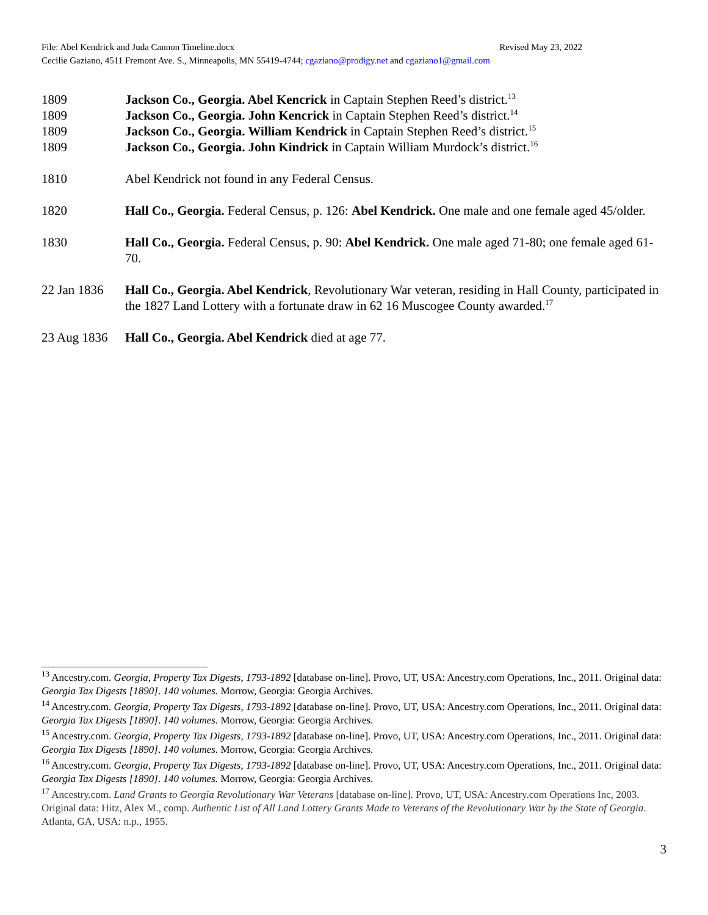Revised May 23, 2022 File: Abel Kendrick and Juda Cannon Timeline.docx
Cecilie Gaziano, 4511 Fremont Ave. S., Minneapolis, MN 55419-4744; cgaziano@prodigy.net and cgaziano1@gmail.com
1809 Jackson Co., Georgia. Abel Kencrick in Captain Stephen Reed’s district.<sup>13</sup>
1809 Jackson Co., Georgia. John Kencrick in Captain Stephen Reed’s district.<sup>14</sup>
1809 Jackson Co., Georgia. William Kendrick in Captain Stephen Reed’s district.<sup>15</sup>
1809 Jackson Co., Georgia. John Kindrick in Captain William Murdock’s district.<sup>16</sup>
1810 Abel Kendrick not found in any Federal Census.
1820 Hall Co., Georgia. Federal Census, p. 126: Abel Kendrick. One male and one female aged 45/older.
1830 Hall Co., Georgia. Federal Census, p. 90: Abel Kendrick. One male aged 71-80; one female aged 61-70.
22 Jan 1836
Hall Co., Georgia. Abel Kendrick, Revolutionary War veteran, residing in Hall County, participated in the 1827 Land Lottery with a fortunate draw in 62 16 Muscogee County awarded.<sup>17</sup>
23 Aug 1836
Hall Co., Georgia. Abel Kendrick died at age 77.
<sup>13</sup> Ancestry.com. Georgia, Property Tax Digests, 1793-1892 [database on-line]. Provo, UT, USA: Ancestry.com Operations, Inc., 2011. Original data: Georgia Tax Digests [1890]. 140 volumes. Morrow, Georgia: Georgia Archives.
<sup>14</sup> Ancestry.com. Georgia, Property Tax Digests, 1793-1892 [database on-line]. Provo, UT, USA: Ancestry.com Operations, Inc., 2011. Original data: Georgia Tax Digests [1890]. 140 volumes. Morrow, Georgia: Georgia Archives.
<sup>15</sup> Ancestry.com. Georgia, Property Tax Digests, 1793-1892 [database on-line]. Provo, UT, USA: Ancestry.com Operations, Inc., 2011. Original data: Georgia Tax Digests [1890]. 140 volumes. Morrow, Georgia: Georgia Archives.
<sup>16</sup> Ancestry.com. Georgia, Property Tax Digests, 1793-1892 [database on-line]. Provo, UT, USA: Ancestry.com Operations, Inc., 2011. Original data: Georgia Tax Digests [1890]. 140 volumes. Morrow, Georgia: Georgia Archives.
<sup>17</sup> Ancestry.com. Land Grants to Georgia Revolutionary War Veterans [database on-line]. Provo, UT, USA: Ancestry.com Operations Inc, 2003. Original data: Hitz, Alex M., comp. Authentic List of All Land Lottery Grants Made to Veterans of the Revolutionary War by the State of Georgia. Atlanta, GA, USA: n.p., 1955.
3